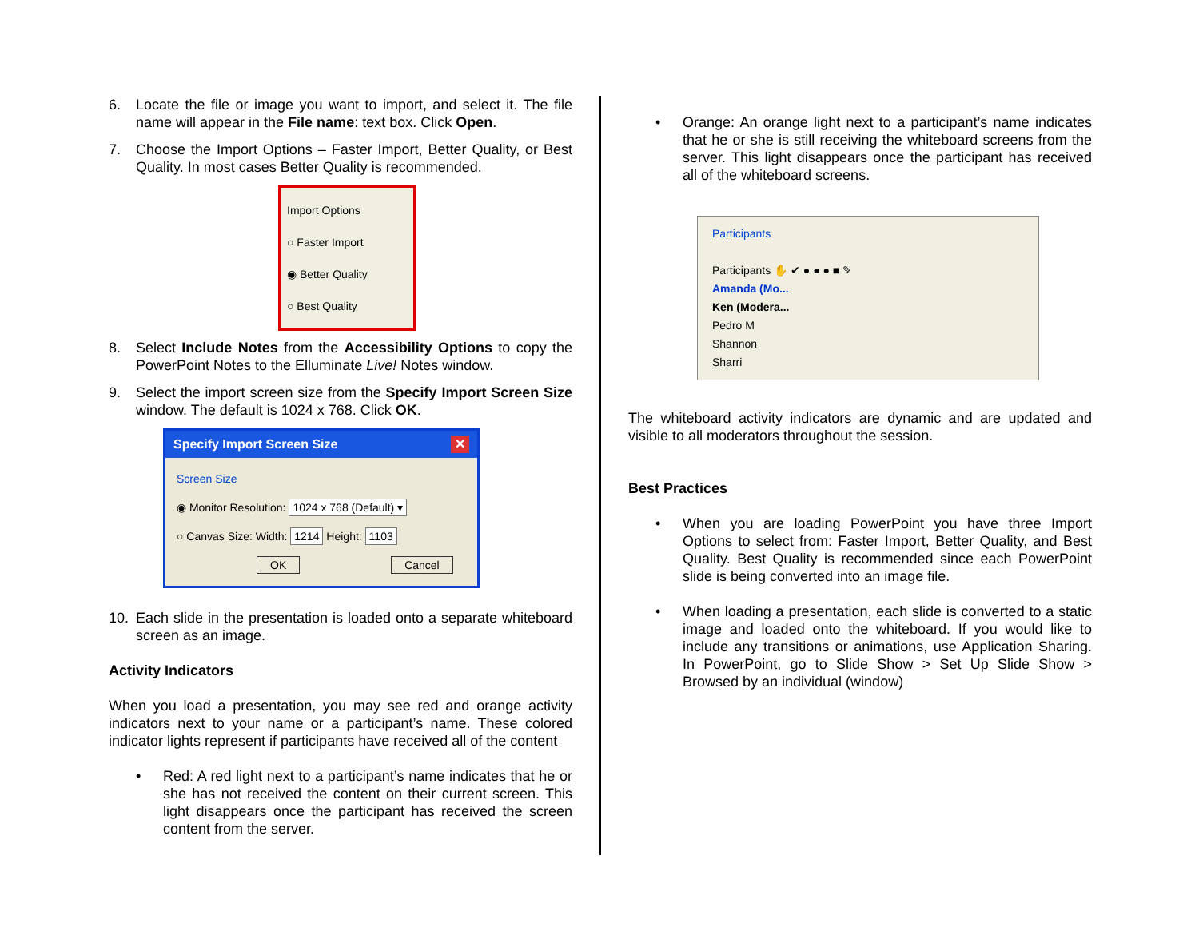6. Locate the file or image you want to import, and select it. The file name will appear in the File name: text box. Click Open.
7. Choose the Import Options – Faster Import, Better Quality, or Best Quality. In most cases Better Quality is recommended.
Import Options
○ Faster Import
◉ Better Quality
○ Best Quality
8. Select Include Notes from the Accessibility Options to copy the PowerPoint Notes to the Elluminate Live! Notes window.
9. Select the import screen size from the Specify Import Screen Size window. The default is 1024 x 768. Click OK.
Specify Import Screen Size ✕
Screen Size
◉ Monitor Resolution: 1024 x 768 (Default) ▾
○ Canvas Size: Width: 1214 Height: 1103
OK Cancel
10. Each slide in the presentation is loaded onto a separate whiteboard screen as an image.
Activity Indicators
When you load a presentation, you may see red and orange activity indicators next to your name or a participant’s name. These colored indicator lights represent if participants have received all of the content
• Red: A red light next to a participant’s name indicates that he or she has not received the content on their current screen. This light disappears once the participant has received the screen content from the server.
• Orange: An orange light next to a participant’s name indicates that he or she is still receiving the whiteboard screens from the server. This light disappears once the participant has received all of the whiteboard screens.
Participants
Participants ✋ ✔ ● ● ● ■ ✎
Amanda (Mo...
Ken (Modera...
Pedro M
Shannon
Sharri
The whiteboard activity indicators are dynamic and are updated and visible to all moderators throughout the session.
Best Practices
• When you are loading PowerPoint you have three Import Options to select from: Faster Import, Better Quality, and Best Quality. Best Quality is recommended since each PowerPoint slide is being converted into an image file.
• When loading a presentation, each slide is converted to a static image and loaded onto the whiteboard. If you would like to include any transitions or animations, use Application Sharing. In PowerPoint, go to Slide Show > Set Up Slide Show > Browsed by an individual (window)